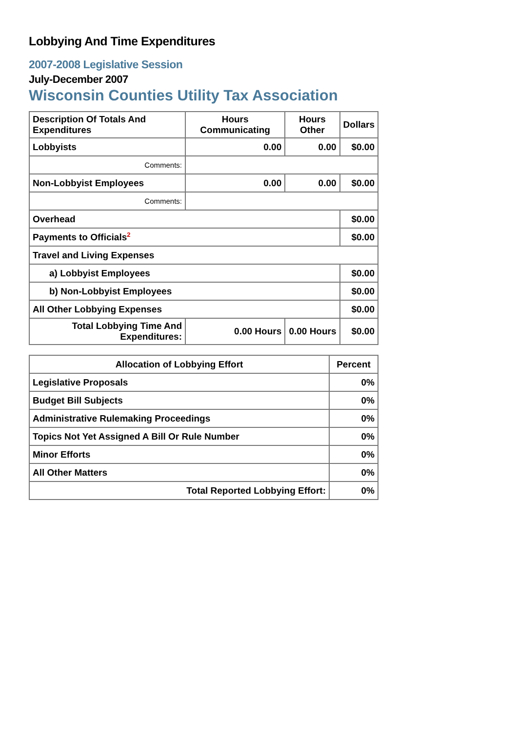Lobbying And Time Expenditures
2007-2008 Legislative Session
July-December 2007
Wisconsin Counties Utility Tax Association
| Description Of Totals And Expenditures | Hours Communicating | Hours Other | Dollars |
| --- | --- | --- | --- |
| Lobbyists | 0.00 | 0.00 | $0.00 |
| Comments: | | | |
| Non-Lobbyist Employees | 0.00 | 0.00 | $0.00 |
| Comments: | | | |
| Overhead | | | $0.00 |
| Payments to Officials<sup>2</sup> | | | $0.00 |
| Travel and Living Expenses | | | |
| a) Lobbyist Employees | | | $0.00 |
| b) Non-Lobbyist Employees | | | $0.00 |
| All Other Lobbying Expenses | | | $0.00 |
| Total Lobbying Time And Expenditures: | 0.00 Hours | 0.00 Hours | $0.00 |
| Allocation of Lobbying Effort | Percent |
| --- | --- |
| Legislative Proposals | 0% |
| Budget Bill Subjects | 0% |
| Administrative Rulemaking Proceedings | 0% |
| Topics Not Yet Assigned A Bill Or Rule Number | 0% |
| Minor Efforts | 0% |
| All Other Matters | 0% |
| Total Reported Lobbying Effort: | 0% |